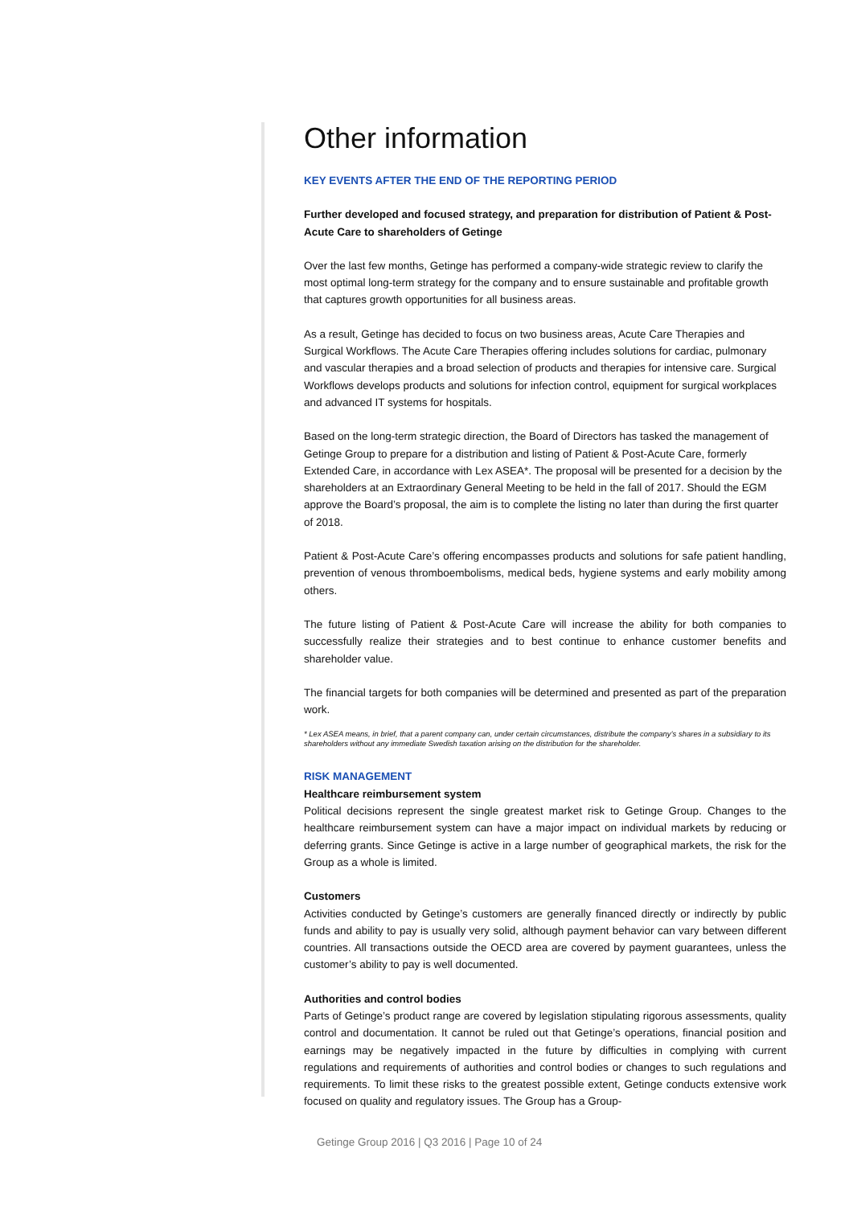Other information
KEY EVENTS AFTER THE END OF THE REPORTING PERIOD
Further developed and focused strategy, and preparation for distribution of Patient & Post-Acute Care to shareholders of Getinge
Over the last few months, Getinge has performed a company-wide strategic review to clarify the most optimal long-term strategy for the company and to ensure sustainable and profitable growth that captures growth opportunities for all business areas.
As a result, Getinge has decided to focus on two business areas, Acute Care Therapies and Surgical Workflows. The Acute Care Therapies offering includes solutions for cardiac, pulmonary and vascular therapies and a broad selection of products and therapies for intensive care. Surgical Workflows develops products and solutions for infection control, equipment for surgical workplaces and advanced IT systems for hospitals.
Based on the long-term strategic direction, the Board of Directors has tasked the management of Getinge Group to prepare for a distribution and listing of Patient & Post-Acute Care, formerly Extended Care, in accordance with Lex ASEA*. The proposal will be presented for a decision by the shareholders at an Extraordinary General Meeting to be held in the fall of 2017. Should the EGM approve the Board’s proposal, the aim is to complete the listing no later than during the first quarter of 2018.
Patient & Post-Acute Care’s offering encompasses products and solutions for safe patient handling, prevention of venous thromboembolisms, medical beds, hygiene systems and early mobility among others.
The future listing of Patient & Post-Acute Care will increase the ability for both companies to successfully realize their strategies and to best continue to enhance customer benefits and shareholder value.
The financial targets for both companies will be determined and presented as part of the preparation work.
* Lex ASEA means, in brief, that a parent company can, under certain circumstances, distribute the company’s shares in a subsidiary to its shareholders without any immediate Swedish taxation arising on the distribution for the shareholder.
RISK MANAGEMENT
Healthcare reimbursement system
Political decisions represent the single greatest market risk to Getinge Group. Changes to the healthcare reimbursement system can have a major impact on individual markets by reducing or deferring grants. Since Getinge is active in a large number of geographical markets, the risk for the Group as a whole is limited.
Customers
Activities conducted by Getinge’s customers are generally financed directly or indirectly by public funds and ability to pay is usually very solid, although payment behavior can vary between different countries. All transactions outside the OECD area are covered by payment guarantees, unless the customer’s ability to pay is well documented.
Authorities and control bodies
Parts of Getinge’s product range are covered by legislation stipulating rigorous assessments, quality control and documentation. It cannot be ruled out that Getinge’s operations, financial position and earnings may be negatively impacted in the future by difficulties in complying with current regulations and requirements of authorities and control bodies or changes to such regulations and requirements. To limit these risks to the greatest possible extent, Getinge conducts extensive work focused on quality and regulatory issues. The Group has a Group-
Getinge Group 2016 | Q3 2016 | Page 10 of 24